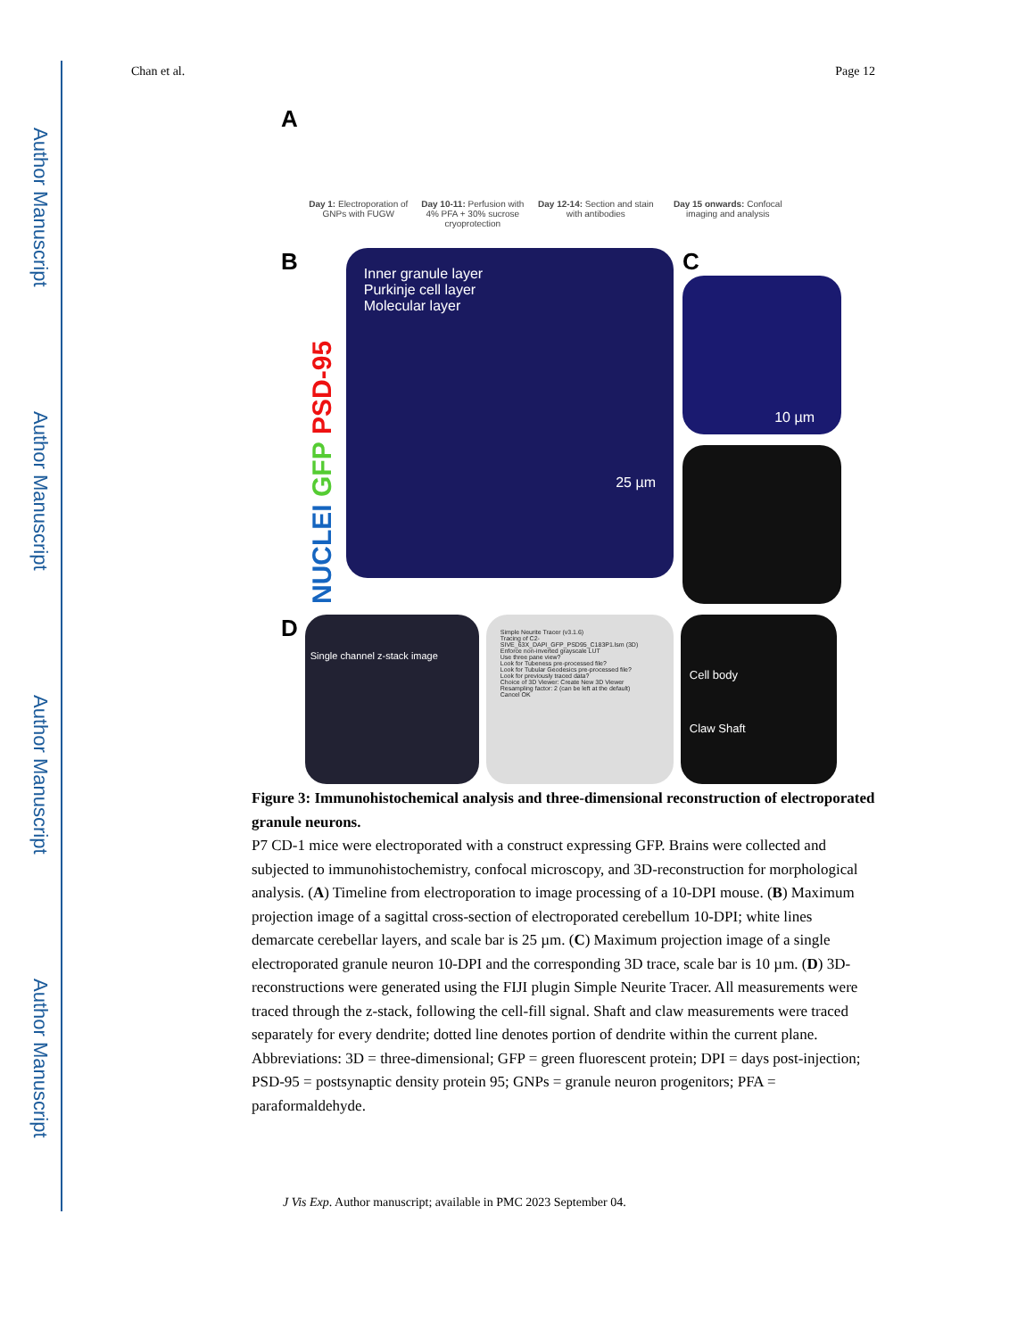Author Manuscript
Author Manuscript
Author Manuscript
Author Manuscript
Chan et al. Page 12
A
Day 1: Electroporation of GNPs with FUGW
Day 10-11: Perfusion with 4% PFA + 30% sucrose cryoprotection
Day 12-14: Section and stain with antibodies
Day 15 onwards: Confocal imaging and analysis
B
NUCLEI GFP PSD-95
Inner granule layer
Purkinje cell layer
Molecular layer
25 µm
C
10 µm
D
Single channel z-stack image
Simple Neurite Tracer (v3.1.6)
Tracing of C2-SIVE_63X_DAPI_GFP_PSD95_C183P1.lsm (3D)
Enforce non-inverted grayscale LUT
Use three pane view?
Look for Tubeness pre-processed file?
Look for Tubular Geodesics pre-processed file?
Look for previously traced data?
Choice of 3D Viewer: Create New 3D Viewer
Resampling factor: 2 (can be left at the default)
Cancel OK
Cell body
Claw Shaft
Figure 3: Immunohistochemical analysis and three-dimensional reconstruction of electroporated granule neurons.
P7 CD-1 mice were electroporated with a construct expressing GFP. Brains were collected and subjected to immunohistochemistry, confocal microscopy, and 3D-reconstruction for morphological analysis. (A) Timeline from electroporation to image processing of a 10-DPI mouse. (B) Maximum projection image of a sagittal cross-section of electroporated cerebellum 10-DPI; white lines demarcate cerebellar layers, and scale bar is 25 µm. (C) Maximum projection image of a single electroporated granule neuron 10-DPI and the corresponding 3D trace, scale bar is 10 µm. (D) 3D-reconstructions were generated using the FIJI plugin Simple Neurite Tracer. All measurements were traced through the z-stack, following the cell-fill signal. Shaft and claw measurements were traced separately for every dendrite; dotted line denotes portion of dendrite within the current plane. Abbreviations: 3D = three-dimensional; GFP = green fluorescent protein; DPI = days post-injection; PSD-95 = postsynaptic density protein 95; GNPs = granule neuron progenitors; PFA = paraformaldehyde.
J Vis Exp. Author manuscript; available in PMC 2023 September 04.